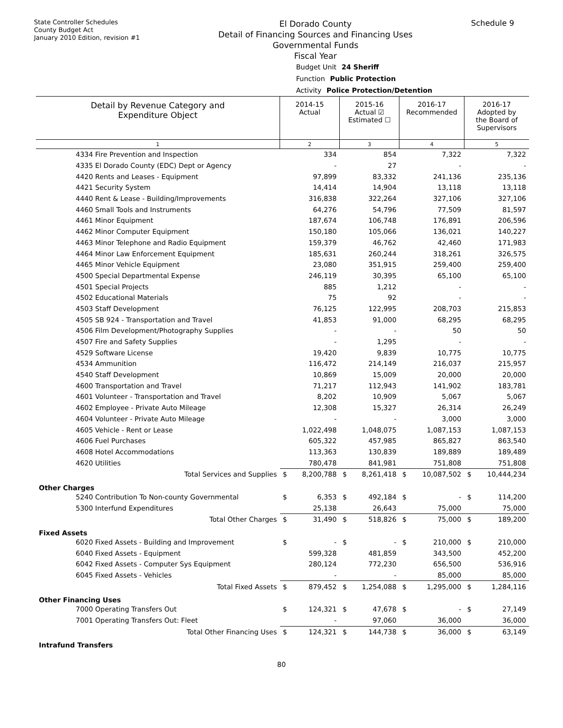State Controller Schedules
County Budget Act
January 2010 Edition, revision #1
El Dorado County
Detail of Financing Sources and Financing Uses
Governmental Funds
Fiscal Year
Schedule 9
Budget Unit 24 Sheriff
Function Public Protection
Activity Police Protection/Detention
| Detail by Revenue Category and Expenditure Object | 2014-15 Actual | | 2015-16 Actual ☑ Estimated ☐ | | 2016-17 Recommended | | 2016-17 Adopted by the Board of Supervisors | |
| --- | --- | --- | --- | --- | --- | --- | --- | --- |
| 1 | 2 | | 3 | | 4 | | 5 | |
| 4334 Fire Prevention and Inspection | | 334 | | 854 | | 7,322 | | 7,322 |
| 4335 El Dorado County (EDC) Dept or Agency | | - | | 27 | | - | | - |
| 4420 Rents and Leases - Equipment | | 97,899 | | 83,332 | | 241,136 | | 235,136 |
| 4421 Security System | | 14,414 | | 14,904 | | 13,118 | | 13,118 |
| 4440 Rent & Lease - Building/Improvements | | 316,838 | | 322,264 | | 327,106 | | 327,106 |
| 4460 Small Tools and Instruments | | 64,276 | | 54,796 | | 77,509 | | 81,597 |
| 4461 Minor Equipment | | 187,674 | | 106,748 | | 176,891 | | 206,596 |
| 4462 Minor Computer Equipment | | 150,180 | | 105,066 | | 136,021 | | 140,227 |
| 4463 Minor Telephone and Radio Equipment | | 159,379 | | 46,762 | | 42,460 | | 171,983 |
| 4464 Minor Law Enforcement Equipment | | 185,631 | | 260,244 | | 318,261 | | 326,575 |
| 4465 Minor Vehicle Equipment | | 23,080 | | 351,915 | | 259,400 | | 259,400 |
| 4500 Special Departmental Expense | | 246,119 | | 30,395 | | 65,100 | | 65,100 |
| 4501 Special Projects | | 885 | | 1,212 | | - | | - |
| 4502 Educational Materials | | 75 | | 92 | | - | | - |
| 4503 Staff Development | | 76,125 | | 122,995 | | 208,703 | | 215,853 |
| 4505 SB 924 - Transportation and Travel | | 41,853 | | 91,000 | | 68,295 | | 68,295 |
| 4506 Film Development/Photography Supplies | | - | | - | | 50 | | 50 |
| 4507 Fire and Safety Supplies | | - | | 1,295 | | - | | - |
| 4529 Software License | | 19,420 | | 9,839 | | 10,775 | | 10,775 |
| 4534 Ammunition | | 116,472 | | 214,149 | | 216,037 | | 215,957 |
| 4540 Staff Development | | 10,869 | | 15,009 | | 20,000 | | 20,000 |
| 4600 Transportation and Travel | | 71,217 | | 112,943 | | 141,902 | | 183,781 |
| 4601 Volunteer - Transportation and Travel | | 8,202 | | 10,909 | | 5,067 | | 5,067 |
| 4602 Employee - Private Auto Mileage | | 12,308 | | 15,327 | | 26,314 | | 26,249 |
| 4604 Volunteer - Private Auto Mileage | | - | | - | | 3,000 | | 3,000 |
| 4605 Vehicle - Rent or Lease | | 1,022,498 | | 1,048,075 | | 1,087,153 | | 1,087,153 |
| 4606 Fuel Purchases | | 605,322 | | 457,985 | | 865,827 | | 863,540 |
| 4608 Hotel Accommodations | | 113,363 | | 130,839 | | 189,889 | | 189,489 |
| 4620 Utilities | | 780,478 | | 841,981 | | 751,808 | | 751,808 |
| Total Services and Supplies | $ | 8,200,788 | $ | 8,261,418 | $ | 10,087,502 | $ | 10,444,234 |
| Other Charges | | | | | | | | |
| 5240 Contribution To Non-county Governmental | $ | 6,353 | $ | 492,184 | $ | - | $ | 114,200 |
| 5300 Interfund Expenditures | | 25,138 | | 26,643 | | 75,000 | | 75,000 |
| Total Other Charges | $ | 31,490 | $ | 518,826 | $ | 75,000 | $ | 189,200 |
| Fixed Assets | | | | | | | | |
| 6020 Fixed Assets - Building and Improvement | $ | - | $ | - | $ | 210,000 | $ | 210,000 |
| 6040 Fixed Assets - Equipment | | 599,328 | | 481,859 | | 343,500 | | 452,200 |
| 6042 Fixed Assets - Computer Sys Equipment | | 280,124 | | 772,230 | | 656,500 | | 536,916 |
| 6045 Fixed Assets - Vehicles | | - | | - | | 85,000 | | 85,000 |
| Total Fixed Assets | $ | 879,452 | $ | 1,254,088 | $ | 1,295,000 | $ | 1,284,116 |
| Other Financing Uses | | | | | | | | |
| 7000 Operating Transfers Out | $ | 124,321 | $ | 47,678 | $ | - | $ | 27,149 |
| 7001 Operating Transfers Out: Fleet | | - | | 97,060 | | 36,000 | | 36,000 |
| Total Other Financing Uses | $ | 124,321 | $ | 144,738 | $ | 36,000 | $ | 63,149 |
| Intrafund Transfers | | | | | | | | |
80